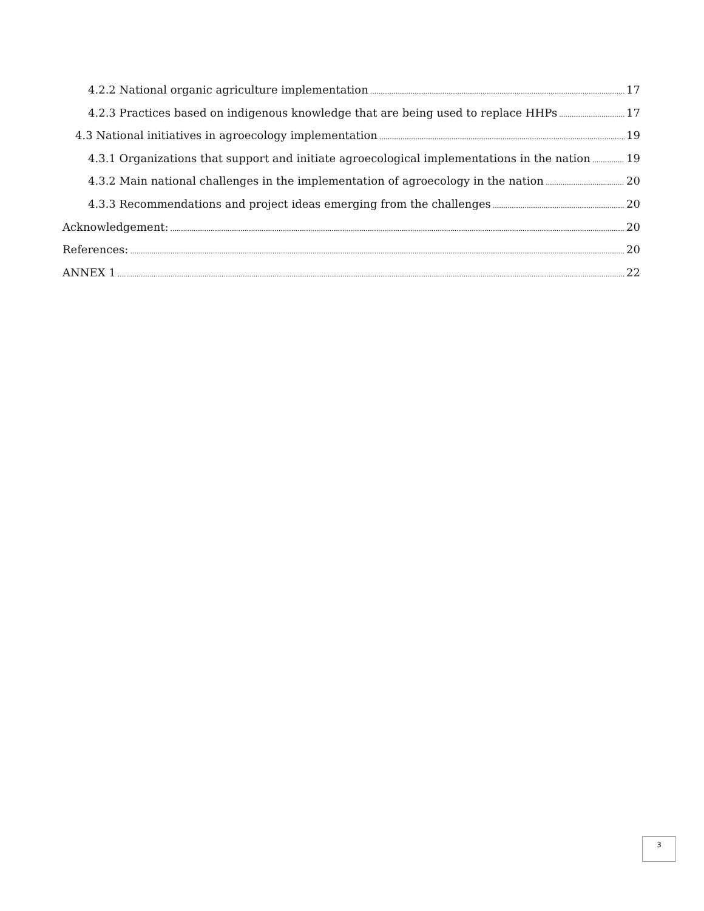4.2.2 National organic agriculture implementation 17
4.2.3 Practices based on indigenous knowledge that are being used to replace HHPs 17
4.3 National initiatives in agroecology implementation 19
4.3.1 Organizations that support and initiate agroecological implementations in the nation 19
4.3.2 Main national challenges in the implementation of agroecology in the nation 20
4.3.3 Recommendations and project ideas emerging from the challenges 20
Acknowledgement: 20
References: 20
ANNEX 1 22
3